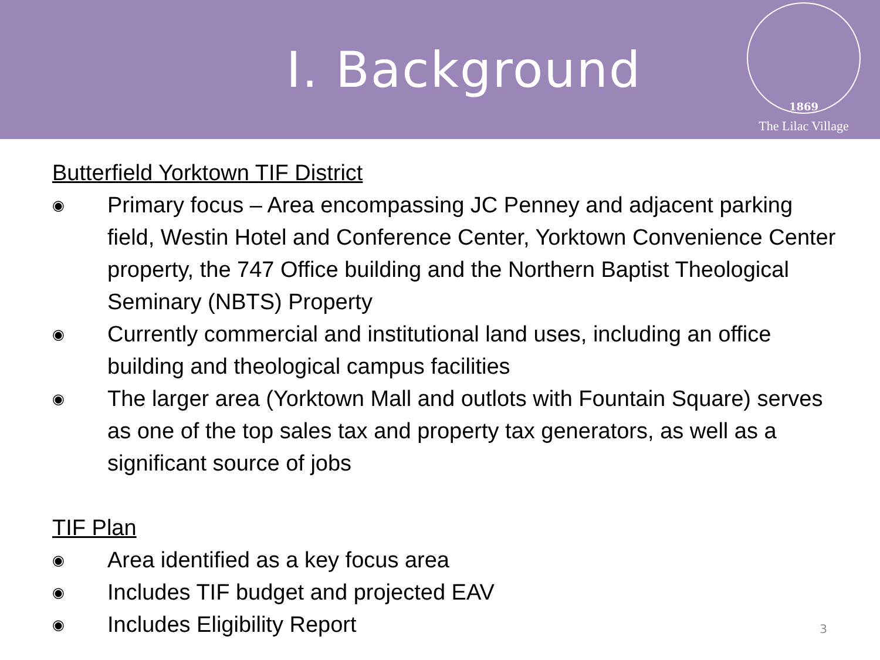I. Background
1869
The Lilac Village
Butterfield Yorktown TIF District
◉ Primary focus – Area encompassing JC Penney and adjacent parking field, Westin Hotel and Conference Center, Yorktown Convenience Center property, the 747 Office building and the Northern Baptist Theological Seminary (NBTS) Property
◉ Currently commercial and institutional land uses, including an office building and theological campus facilities
◉ The larger area (Yorktown Mall and outlots with Fountain Square) serves as one of the top sales tax and property tax generators, as well as a significant source of jobs
TIF Plan
◉ Area identified as a key focus area
◉ Includes TIF budget and projected EAV
◉ Includes Eligibility Report
3